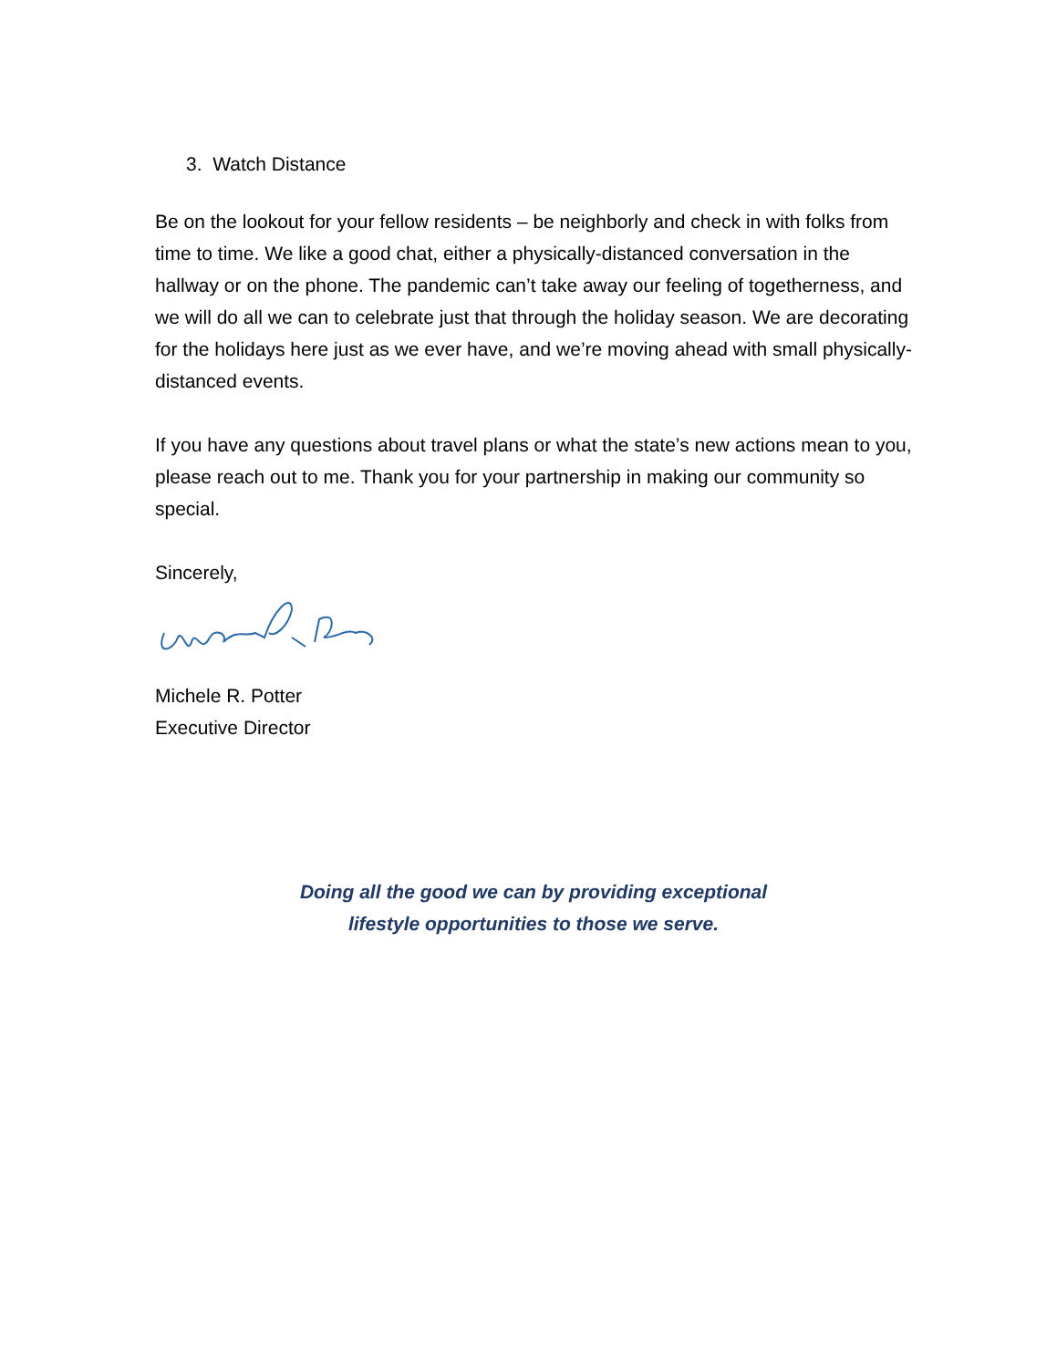3. Watch Distance
Be on the lookout for your fellow residents – be neighborly and check in with folks from time to time. We like a good chat, either a physically-distanced conversation in the hallway or on the phone. The pandemic can’t take away our feeling of togetherness, and we will do all we can to celebrate just that through the holiday season. We are decorating for the holidays here just as we ever have, and we’re moving ahead with small physically-distanced events.
If you have any questions about travel plans or what the state’s new actions mean to you, please reach out to me. Thank you for your partnership in making our community so special.
Sincerely,
Michele R. Potter
Executive Director
Doing all the good we can by providing exceptional
lifestyle opportunities to those we serve.